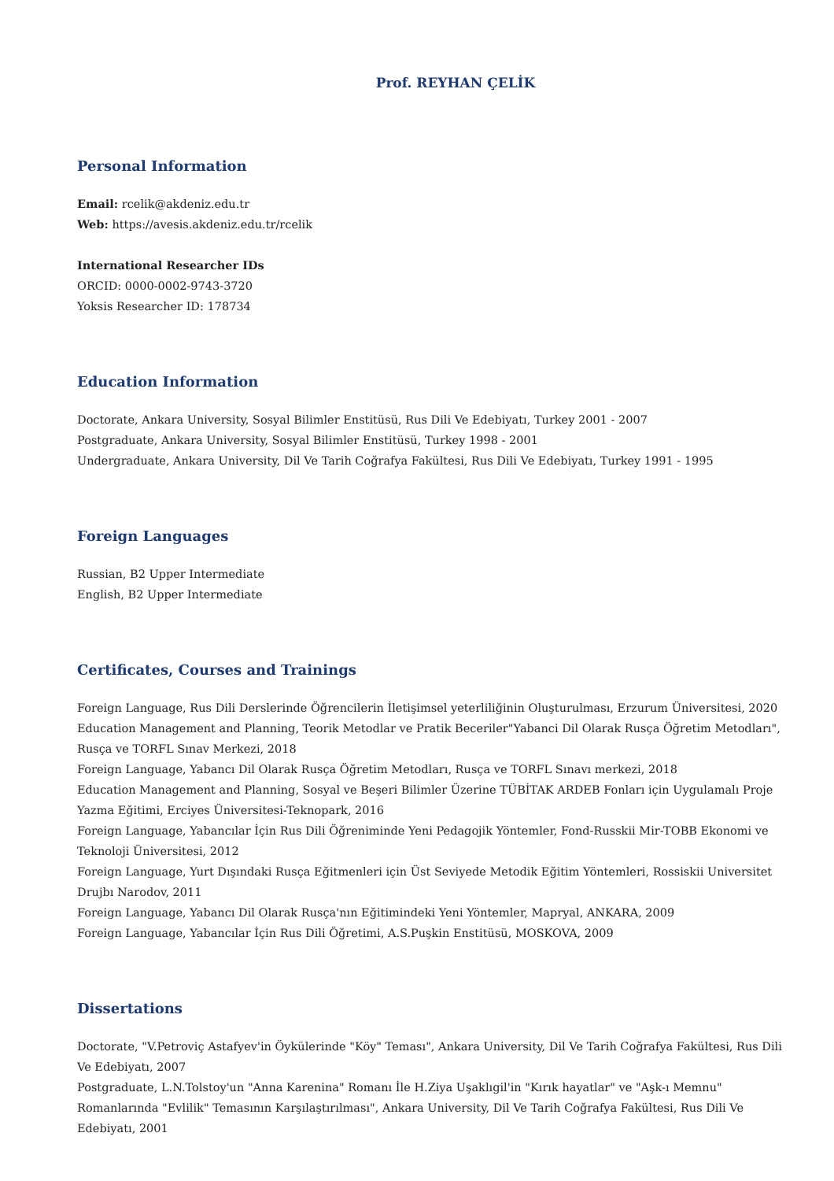Prof. REYHAN ÇELİK
Personal Information
Email: rcelik@akdeniz.edu.tr
Web: https://avesis.akdeniz.edu.tr/rcelik
International Researcher IDs
ORCID: 0000-0002-9743-3720
Yoksis Researcher ID: 178734
Education Information
Doctorate, Ankara University, Sosyal Bilimler Enstitüsü, Rus Dili Ve Edebiyatı, Turkey 2001 - 2007
Postgraduate, Ankara University, Sosyal Bilimler Enstitüsü, Turkey 1998 - 2001
Undergraduate, Ankara University, Dil Ve Tarih Coğrafya Fakültesi, Rus Dili Ve Edebiyatı, Turkey 1991 - 1995
Foreign Languages
Russian, B2 Upper Intermediate
English, B2 Upper Intermediate
Certificates, Courses and Trainings
Foreign Language, Rus Dili Derslerinde Öğrencilerin İletişimsel yeterliliğinin Oluşturulması, Erzurum Üniversitesi, 2020
Education Management and Planning, Teorik Metodlar ve Pratik Beceriler"Yabanci Dil Olarak Rusça Öğretim Metodları", Rusça ve TORFL Sınav Merkezi, 2018
Foreign Language, Yabancı Dil Olarak Rusça Öğretim Metodları, Rusça ve TORFL Sınavı merkezi, 2018
Education Management and Planning, Sosyal ve Beşeri Bilimler Üzerine TÜBİTAK ARDEB Fonları için Uygulamalı Proje Yazma Eğitimi, Erciyes Üniversitesi-Teknopark, 2016
Foreign Language, Yabancılar İçin Rus Dili Öğreniminde Yeni Pedagojik Yöntemler, Fond-Russkii Mir-TOBB Ekonomi ve Teknoloji Üniversitesi, 2012
Foreign Language, Yurt Dışındaki Rusça Eğitmenleri için Üst Seviyede Metodik Eğitim Yöntemleri, Rossiskii Universitet Drujbı Narodov, 2011
Foreign Language, Yabancı Dil Olarak Rusça'nın Eğitimindeki Yeni Yöntemler, Mapryal, ANKARA, 2009
Foreign Language, Yabancılar İçin Rus Dili Öğretimi, A.S.Puşkin Enstitüsü, MOSKOVA, 2009
Dissertations
Doctorate, "V.Petroviç Astafyev'in Öykülerinde "Köy" Teması", Ankara University, Dil Ve Tarih Coğrafya Fakültesi, Rus Dili Ve Edebiyatı, 2007
Postgraduate, L.N.Tolstoy'un "Anna Karenina" Romanı İle H.Ziya Uşaklıgil'in "Kırık hayatlar" ve "Aşk-ı Memnu" Romanlarında "Evlilik" Temasının Karşılaştırılması", Ankara University, Dil Ve Tarih Coğrafya Fakültesi, Rus Dili Ve Edebiyatı, 2001